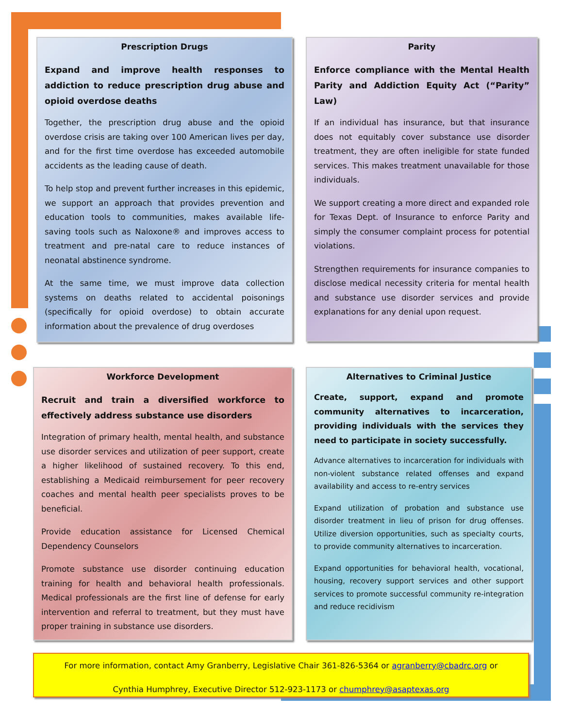Prescription Drugs
Expand and improve health responses to addiction to reduce prescription drug abuse and opioid overdose deaths
Together, the prescription drug abuse and the opioid overdose crisis are taking over 100 American lives per day, and for the first time overdose has exceeded automobile accidents as the leading cause of death.
To help stop and prevent further increases in this epidemic, we support an approach that provides prevention and education tools to communities, makes available life-saving tools such as Naloxone® and improves access to treatment and pre-natal care to reduce instances of neonatal abstinence syndrome.
At the same time, we must improve data collection systems on deaths related to accidental poisonings (specifically for opioid overdose) to obtain accurate information about the prevalence of drug overdoses
Parity
Enforce compliance with the Mental Health Parity and Addiction Equity Act (“Parity” Law)
If an individual has insurance, but that insurance does not equitably cover substance use disorder treatment, they are often ineligible for state funded services. This makes treatment unavailable for those individuals.
We support creating a more direct and expanded role for Texas Dept. of Insurance to enforce Parity and simply the consumer complaint process for potential violations.
Strengthen requirements for insurance companies to disclose medical necessity criteria for mental health and substance use disorder services and provide explanations for any denial upon request.
Workforce Development
Recruit and train a diversified workforce to effectively address substance use disorders
Integration of primary health, mental health, and substance use disorder services and utilization of peer support, create a higher likelihood of sustained recovery. To this end, establishing a Medicaid reimbursement for peer recovery coaches and mental health peer specialists proves to be beneficial.
Provide education assistance for Licensed Chemical Dependency Counselors
Promote substance use disorder continuing education training for health and behavioral health professionals. Medical professionals are the first line of defense for early intervention and referral to treatment, but they must have proper training in substance use disorders.
Alternatives to Criminal Justice
Create, support, expand and promote community alternatives to incarceration, providing individuals with the services they need to participate in society successfully.
Advance alternatives to incarceration for individuals with non-violent substance related offenses and expand availability and access to re-entry services
Expand utilization of probation and substance use disorder treatment in lieu of prison for drug offenses. Utilize diversion opportunities, such as specialty courts, to provide community alternatives to incarceration.
Expand opportunities for behavioral health, vocational, housing, recovery support services and other support services to promote successful community re-integration and reduce recidivism
For more information, contact Amy Granberry, Legislative Chair 361-826-5364 or agranberry@cbadrc.org or
Cynthia Humphrey, Executive Director 512-923-1173 or chumphrey@asaptexas.org